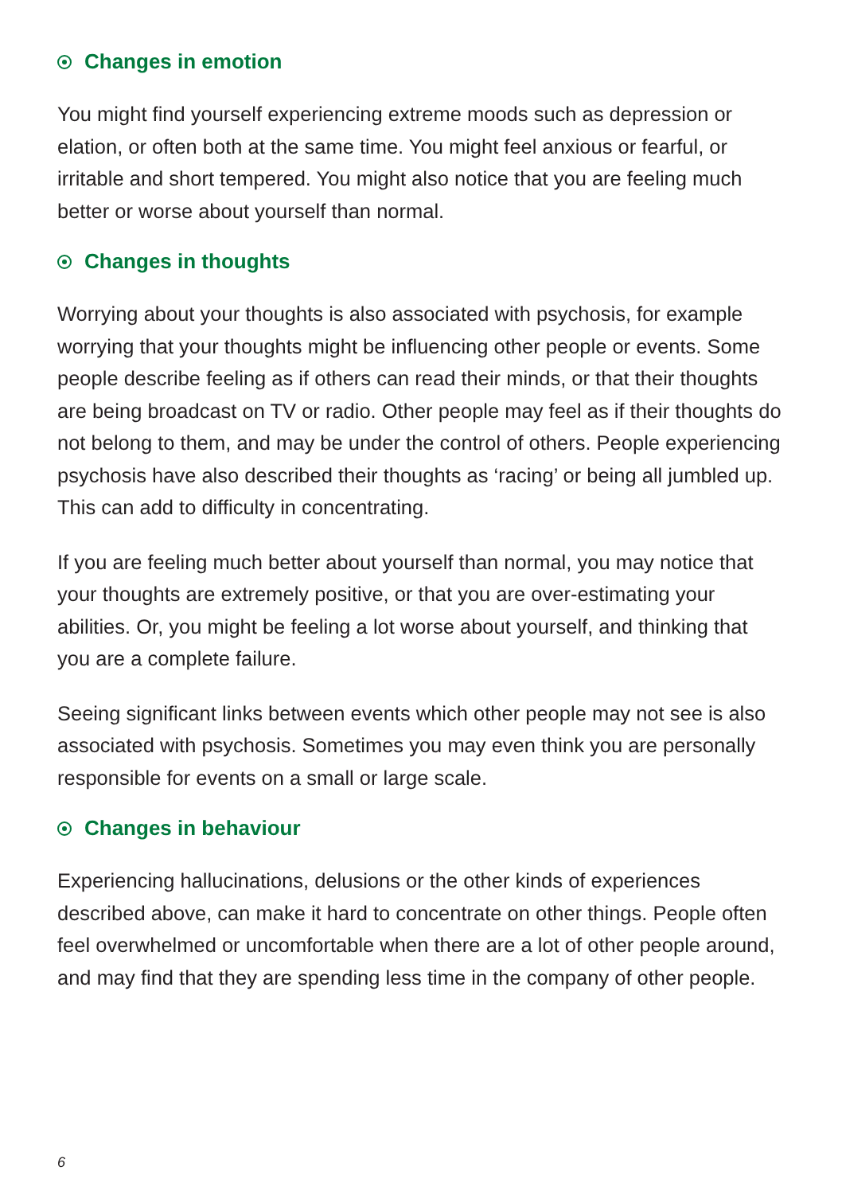Changes in emotion
You might find yourself experiencing extreme moods such as depression or elation, or often both at the same time. You might feel anxious or fearful, or irritable and short tempered. You might also notice that you are feeling much better or worse about yourself than normal.
Changes in thoughts
Worrying about your thoughts is also associated with psychosis, for example worrying that your thoughts might be influencing other people or events. Some people describe feeling as if others can read their minds, or that their thoughts are being broadcast on TV or radio. Other people may feel as if their thoughts do not belong to them, and may be under the control of others. People experiencing psychosis have also described their thoughts as ‘racing’ or being all jumbled up. This can add to difficulty in concentrating.
If you are feeling much better about yourself than normal, you may notice that your thoughts are extremely positive, or that you are over-estimating your abilities. Or, you might be feeling a lot worse about yourself, and thinking that you are a complete failure.
Seeing significant links between events which other people may not see is also associated with psychosis. Sometimes you may even think you are personally responsible for events on a small or large scale.
Changes in behaviour
Experiencing hallucinations, delusions or the other kinds of experiences described above, can make it hard to concentrate on other things. People often feel overwhelmed or uncomfortable when there are a lot of other people around, and may find that they are spending less time in the company of other people.
6